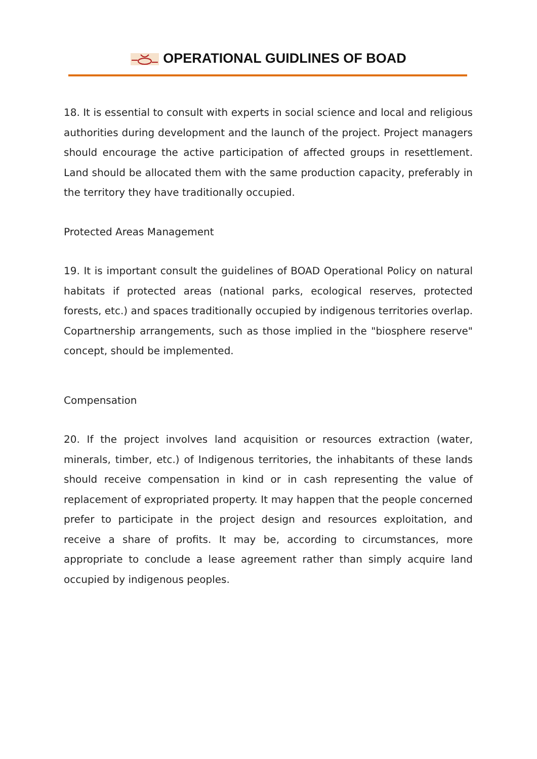OPERATIONAL GUIDLINES OF BOAD
18. It is essential to consult with experts in social science and local and religious authorities during development and the launch of the project. Project managers should encourage the active participation of affected groups in resettlement. Land should be allocated them with the same production capacity, preferably in the territory they have traditionally occupied.
Protected Areas Management
19. It is important consult the guidelines of BOAD Operational Policy on natural habitats if protected areas (national parks, ecological reserves, protected forests, etc.) and spaces traditionally occupied by indigenous territories overlap. Copartnership arrangements, such as those implied in the "biosphere reserve" concept, should be implemented.
Compensation
20. If the project involves land acquisition or resources extraction (water, minerals, timber, etc.) of Indigenous territories, the inhabitants of these lands should receive compensation in kind or in cash representing the value of replacement of expropriated property. It may happen that the people concerned prefer to participate in the project design and resources exploitation, and receive a share of profits. It may be, according to circumstances, more appropriate to conclude a lease agreement rather than simply acquire land occupied by indigenous peoples.